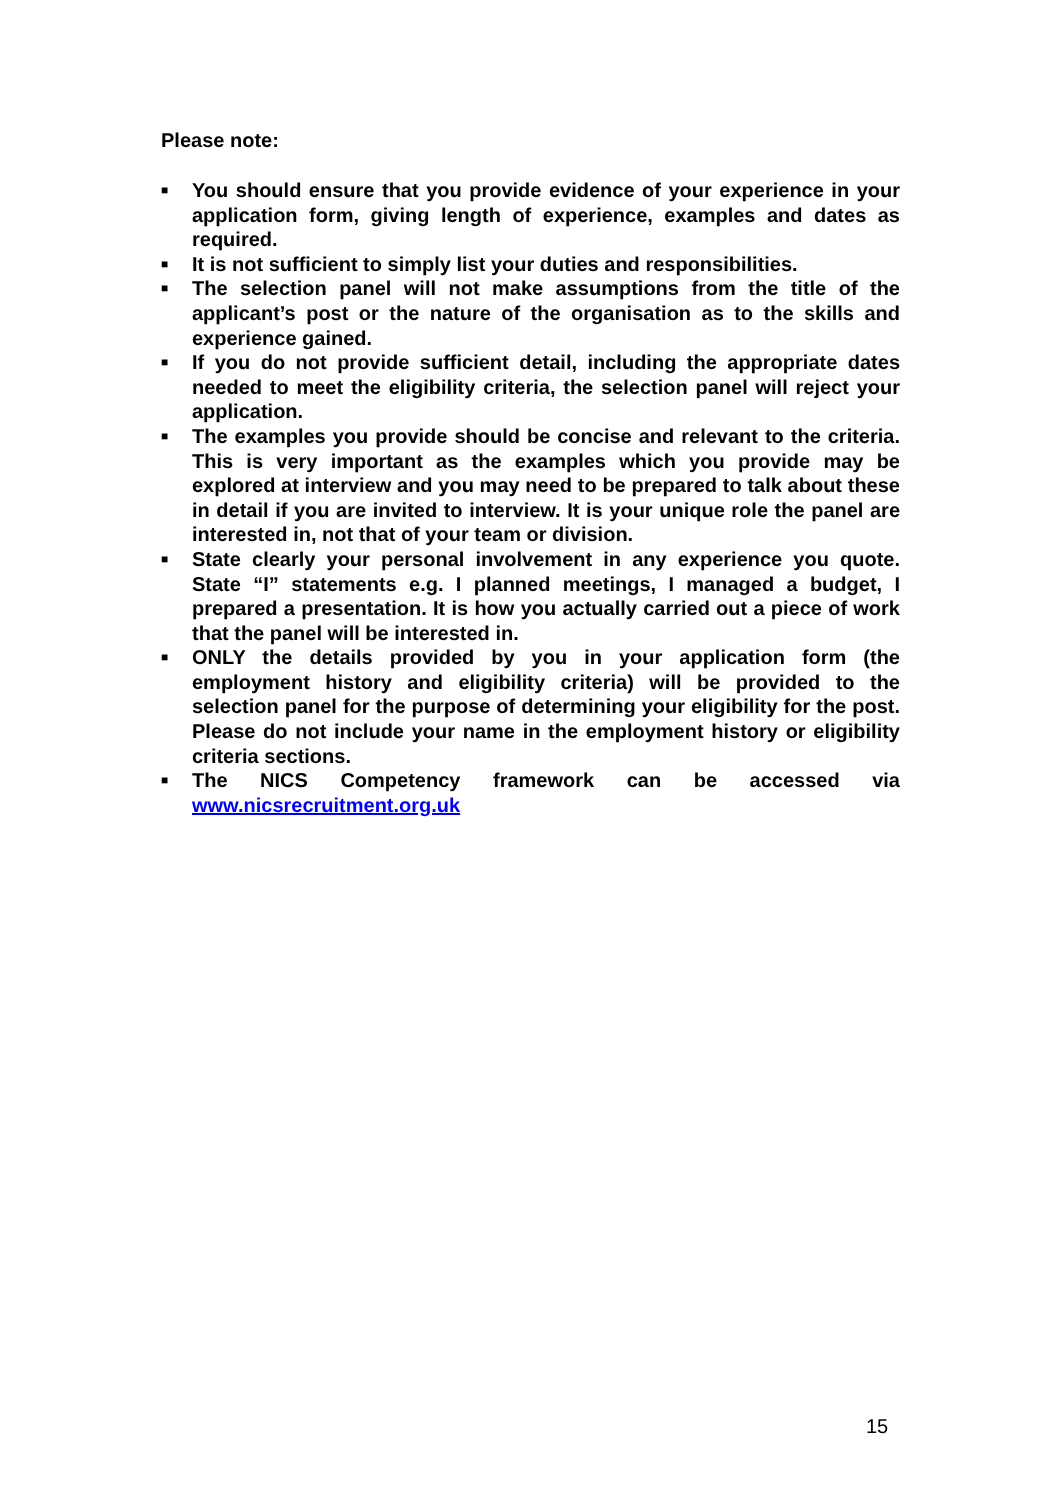Please note:
■ You should ensure that you provide evidence of your experience in your application form, giving length of experience, examples and dates as required.
■ It is not sufficient to simply list your duties and responsibilities.
■ The selection panel will not make assumptions from the title of the applicant’s post or the nature of the organisation as to the skills and experience gained.
■ If you do not provide sufficient detail, including the appropriate dates needed to meet the eligibility criteria, the selection panel will reject your application.
■ The examples you provide should be concise and relevant to the criteria. This is very important as the examples which you provide may be explored at interview and you may need to be prepared to talk about these in detail if you are invited to interview. It is your unique role the panel are interested in, not that of your team or division.
■ State clearly your personal involvement in any experience you quote. State “I” statements e.g. I planned meetings, I managed a budget, I prepared a presentation. It is how you actually carried out a piece of work that the panel will be interested in.
■ ONLY the details provided by you in your application form (the employment history and eligibility criteria) will be provided to the selection panel for the purpose of determining your eligibility for the post. Please do not include your name in the employment history or eligibility criteria sections.
■ The NICS Competency framework can be accessed via www.nicsrecruitment.org.uk
15